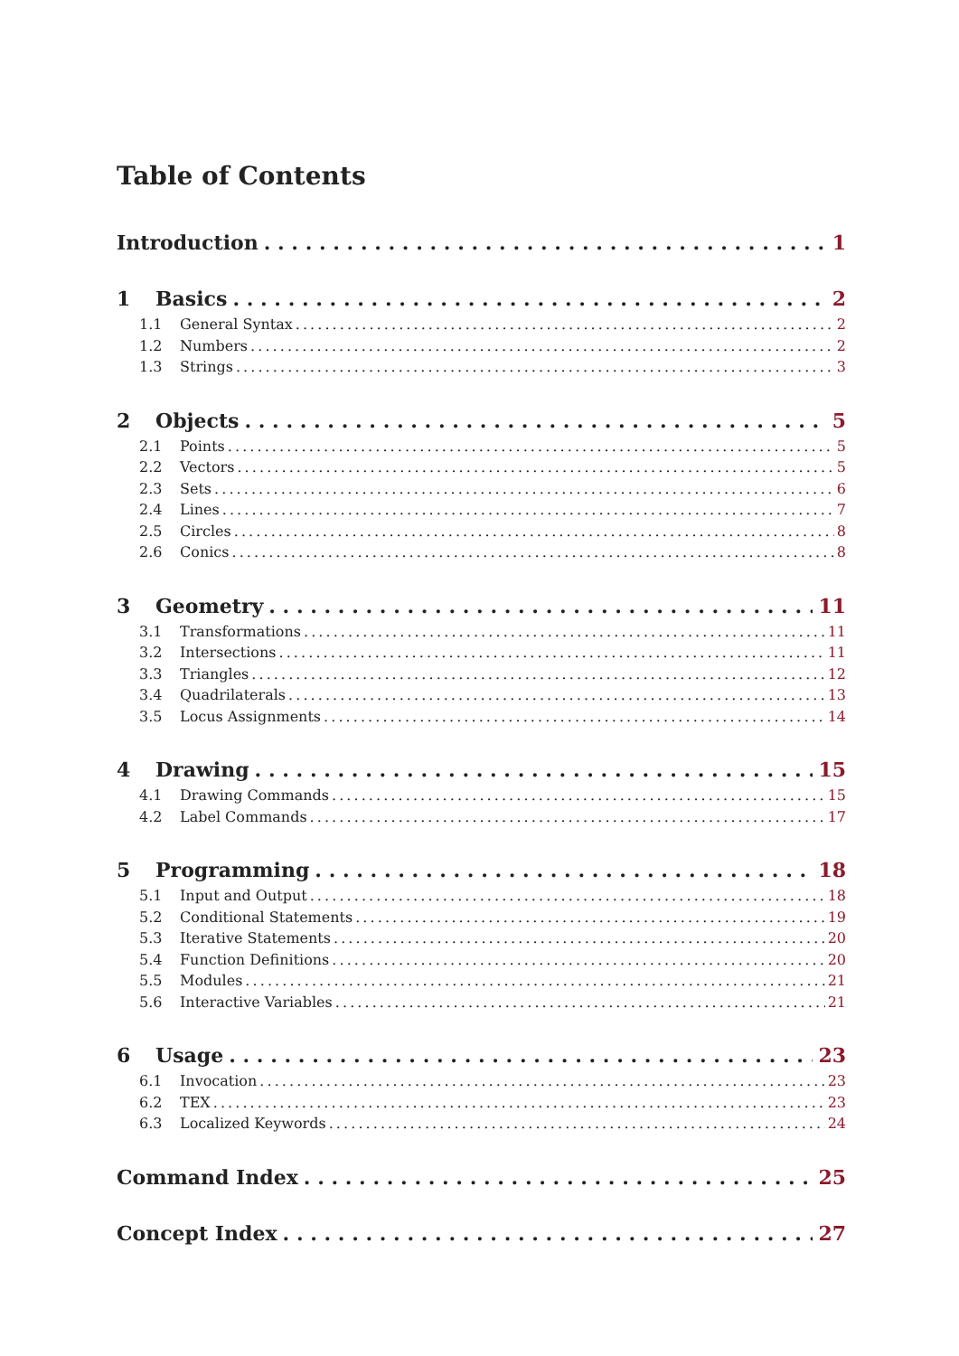Table of Contents
Introduction 1
1 Basics 2
1.1 General Syntax 2
1.2 Numbers 2
1.3 Strings 3
2 Objects 5
2.1 Points 5
2.2 Vectors 5
2.3 Sets 6
2.4 Lines 7
2.5 Circles 8
2.6 Conics 8
3 Geometry 11
3.1 Transformations 11
3.2 Intersections 11
3.3 Triangles 12
3.4 Quadrilaterals 13
3.5 Locus Assignments 14
4 Drawing 15
4.1 Drawing Commands 15
4.2 Label Commands 17
5 Programming 18
5.1 Input and Output 18
5.2 Conditional Statements 19
5.3 Iterative Statements 20
5.4 Function Definitions 20
5.5 Modules 21
5.6 Interactive Variables 21
6 Usage 23
6.1 Invocation 23
6.2 TEX 23
6.3 Localized Keywords 24
Command Index 25
Concept Index 27